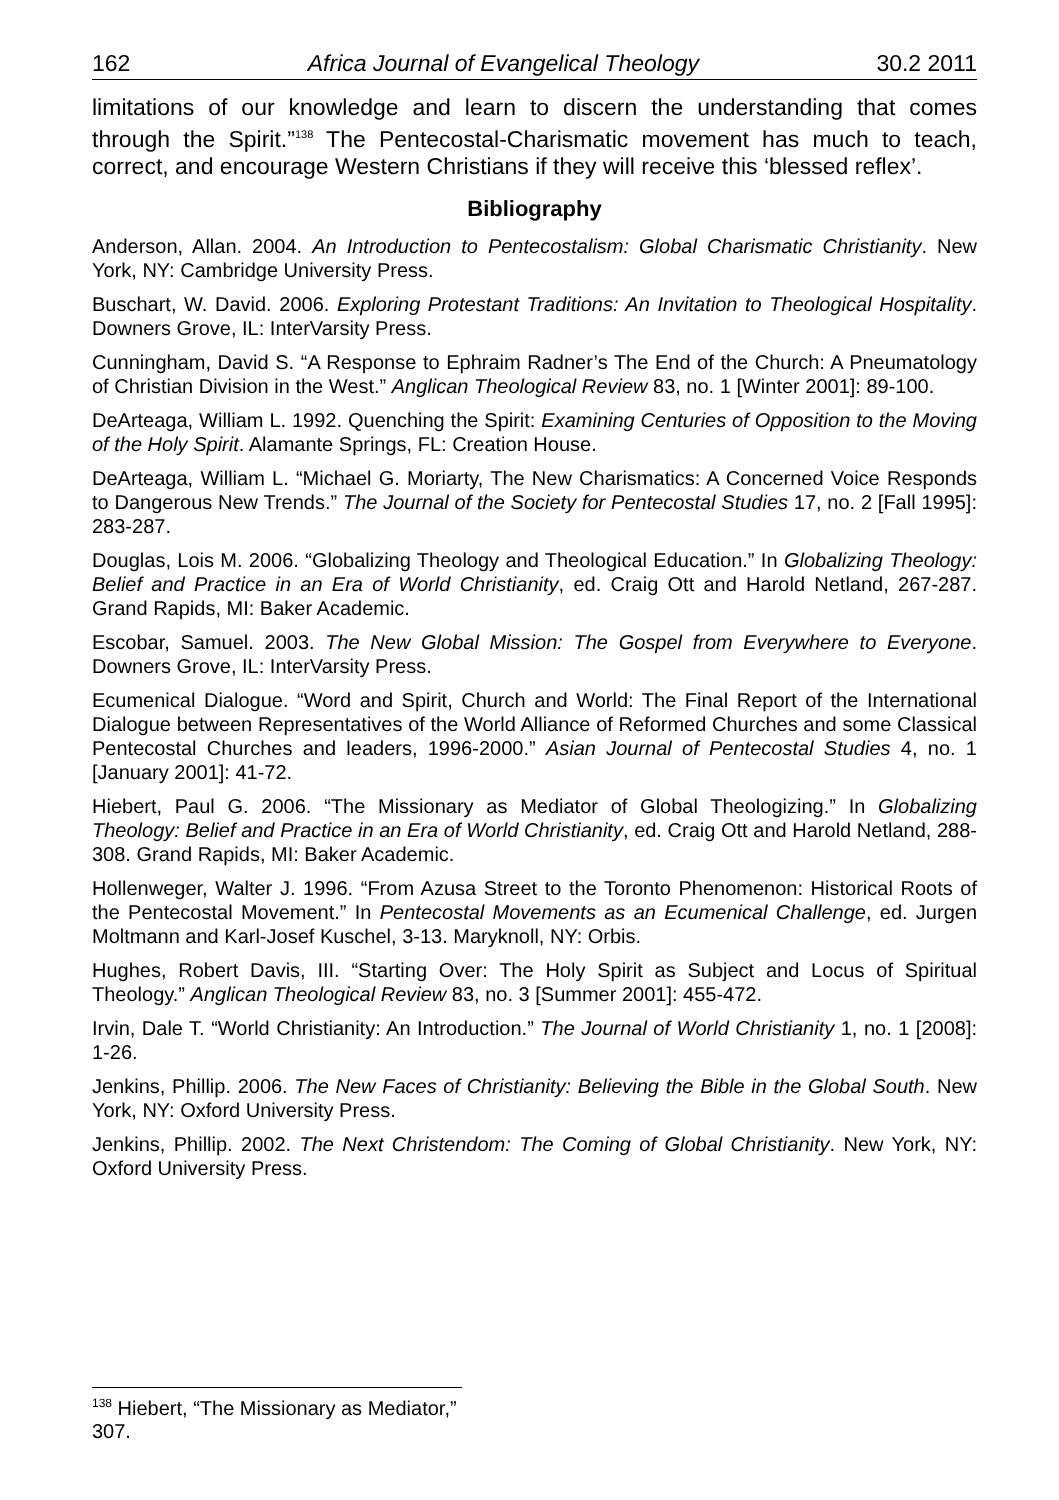162 Africa Journal of Evangelical Theology 30.2 2011
limitations of our knowledge and learn to discern the understanding that comes through the Spirit.”<sup>138</sup> The Pentecostal-Charismatic movement has much to teach, correct, and encourage Western Christians if they will receive this ‘blessed reflex’.
Bibliography
Anderson, Allan. 2004. An Introduction to Pentecostalism: Global Charismatic Christianity. New York, NY: Cambridge University Press.
Buschart, W. David. 2006. Exploring Protestant Traditions: An Invitation to Theological Hospitality. Downers Grove, IL: InterVarsity Press.
Cunningham, David S. “A Response to Ephraim Radner’s The End of the Church: A Pneumatology of Christian Division in the West.” Anglican Theological Review 83, no. 1 [Winter 2001]: 89-100.
DeArteaga, William L. 1992. Quenching the Spirit: Examining Centuries of Opposition to the Moving of the Holy Spirit. Alamante Springs, FL: Creation House.
DeArteaga, William L. “Michael G. Moriarty, The New Charismatics: A Concerned Voice Responds to Dangerous New Trends.” The Journal of the Society for Pentecostal Studies 17, no. 2 [Fall 1995]: 283-287.
Douglas, Lois M. 2006. “Globalizing Theology and Theological Education.” In Globalizing Theology: Belief and Practice in an Era of World Christianity, ed. Craig Ott and Harold Netland, 267-287. Grand Rapids, MI: Baker Academic.
Escobar, Samuel. 2003. The New Global Mission: The Gospel from Everywhere to Everyone. Downers Grove, IL: InterVarsity Press.
Ecumenical Dialogue. “Word and Spirit, Church and World: The Final Report of the International Dialogue between Representatives of the World Alliance of Reformed Churches and some Classical Pentecostal Churches and leaders, 1996-2000.” Asian Journal of Pentecostal Studies 4, no. 1 [January 2001]: 41-72.
Hiebert, Paul G. 2006. “The Missionary as Mediator of Global Theologizing.” In Globalizing Theology: Belief and Practice in an Era of World Christianity, ed. Craig Ott and Harold Netland, 288-308. Grand Rapids, MI: Baker Academic.
Hollenweger, Walter J. 1996. “From Azusa Street to the Toronto Phenomenon: Historical Roots of the Pentecostal Movement.” In Pentecostal Movements as an Ecumenical Challenge, ed. Jurgen Moltmann and Karl-Josef Kuschel, 3-13. Maryknoll, NY: Orbis.
Hughes, Robert Davis, III. “Starting Over: The Holy Spirit as Subject and Locus of Spiritual Theology.” Anglican Theological Review 83, no. 3 [Summer 2001]: 455-472.
Irvin, Dale T. “World Christianity: An Introduction.” The Journal of World Christianity 1, no. 1 [2008]: 1-26.
Jenkins, Phillip. 2006. The New Faces of Christianity: Believing the Bible in the Global South. New York, NY: Oxford University Press.
Jenkins, Phillip. 2002. The Next Christendom: The Coming of Global Christianity. New York, NY: Oxford University Press.
<sup>138</sup> Hiebert, “The Missionary as Mediator,” 307.